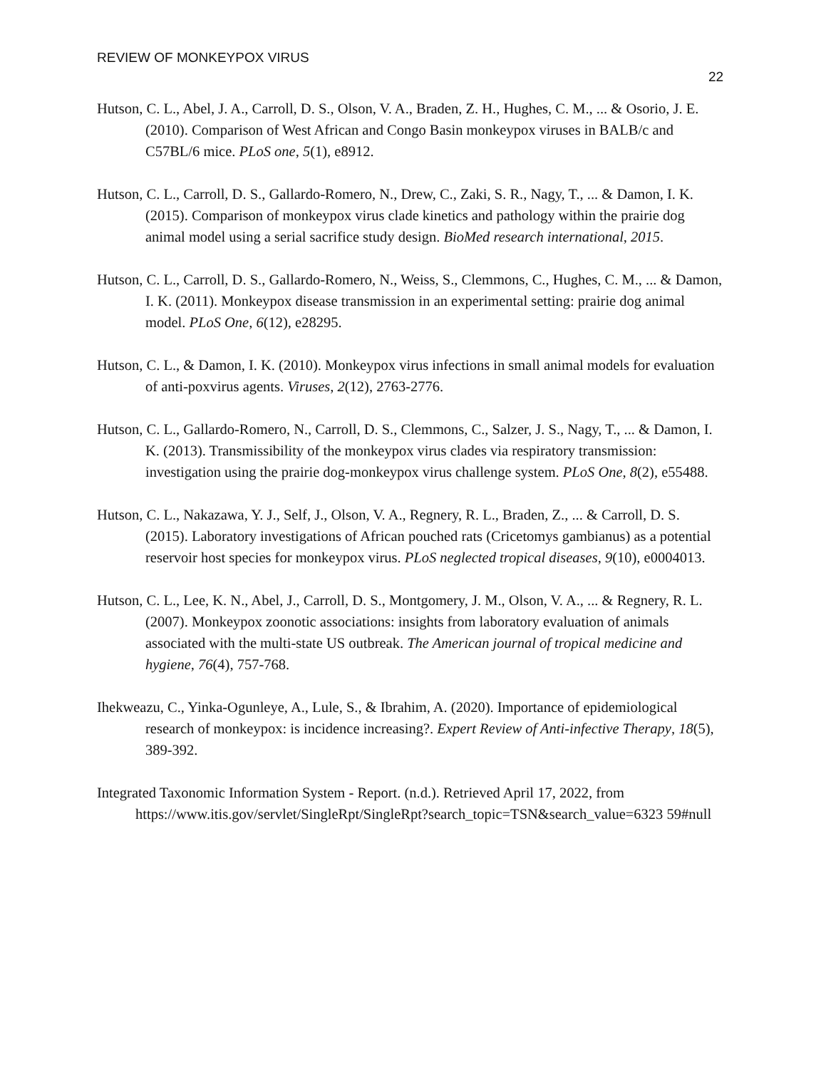REVIEW OF MONKEYPOX VIRUS
22
Hutson, C. L., Abel, J. A., Carroll, D. S., Olson, V. A., Braden, Z. H., Hughes, C. M., ... & Osorio, J. E. (2010). Comparison of West African and Congo Basin monkeypox viruses in BALB/c and C57BL/6 mice. PLoS one, 5(1), e8912.
Hutson, C. L., Carroll, D. S., Gallardo-Romero, N., Drew, C., Zaki, S. R., Nagy, T., ... & Damon, I. K. (2015). Comparison of monkeypox virus clade kinetics and pathology within the prairie dog animal model using a serial sacrifice study design. BioMed research international, 2015.
Hutson, C. L., Carroll, D. S., Gallardo-Romero, N., Weiss, S., Clemmons, C., Hughes, C. M., ... & Damon, I. K. (2011). Monkeypox disease transmission in an experimental setting: prairie dog animal model. PLoS One, 6(12), e28295.
Hutson, C. L., & Damon, I. K. (2010). Monkeypox virus infections in small animal models for evaluation of anti-poxvirus agents. Viruses, 2(12), 2763-2776.
Hutson, C. L., Gallardo-Romero, N., Carroll, D. S., Clemmons, C., Salzer, J. S., Nagy, T., ... & Damon, I. K. (2013). Transmissibility of the monkeypox virus clades via respiratory transmission: investigation using the prairie dog-monkeypox virus challenge system. PLoS One, 8(2), e55488.
Hutson, C. L., Nakazawa, Y. J., Self, J., Olson, V. A., Regnery, R. L., Braden, Z., ... & Carroll, D. S. (2015). Laboratory investigations of African pouched rats (Cricetomys gambianus) as a potential reservoir host species for monkeypox virus. PLoS neglected tropical diseases, 9(10), e0004013.
Hutson, C. L., Lee, K. N., Abel, J., Carroll, D. S., Montgomery, J. M., Olson, V. A., ... & Regnery, R. L. (2007). Monkeypox zoonotic associations: insights from laboratory evaluation of animals associated with the multi-state US outbreak. The American journal of tropical medicine and hygiene, 76(4), 757-768.
Ihekweazu, C., Yinka-Ogunleye, A., Lule, S., & Ibrahim, A. (2020). Importance of epidemiological research of monkeypox: is incidence increasing?. Expert Review of Anti-infective Therapy, 18(5), 389-392.
Integrated Taxonomic Information System - Report. (n.d.). Retrieved April 17, 2022, from https://www.itis.gov/servlet/SingleRpt/SingleRpt?search_topic=TSN&search_value=6323 59#null